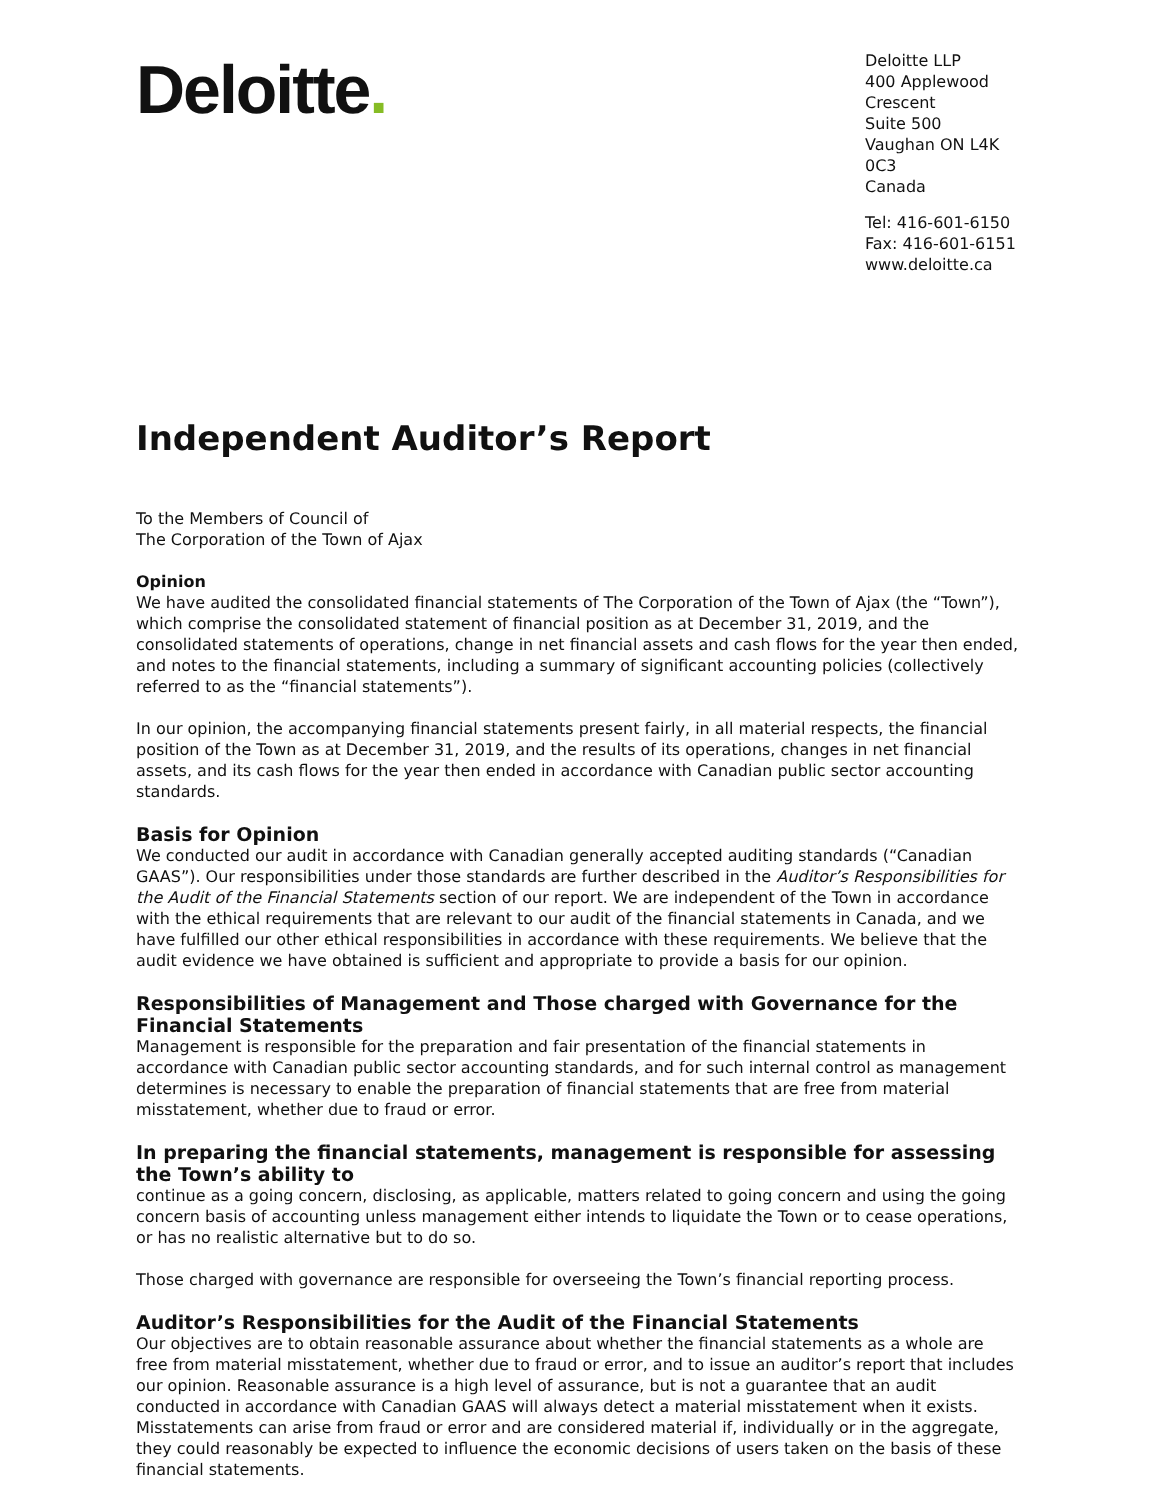Deloitte.
Deloitte LLP
400 Applewood Crescent
Suite 500
Vaughan ON L4K 0C3
Canada
Tel: 416-601-6150
Fax: 416-601-6151
www.deloitte.ca
Independent Auditor’s Report
To the Members of Council of
The Corporation of the Town of Ajax
Opinion
We have audited the consolidated financial statements of The Corporation of the Town of Ajax (the “Town”), which comprise the consolidated statement of financial position as at December 31, 2019, and the consolidated statements of operations, change in net financial assets and cash flows for the year then ended, and notes to the financial statements, including a summary of significant accounting policies (collectively referred to as the “financial statements”).
In our opinion, the accompanying financial statements present fairly, in all material respects, the financial position of the Town as at December 31, 2019, and the results of its operations, changes in net financial assets, and its cash flows for the year then ended in accordance with Canadian public sector accounting standards.
Basis for Opinion
We conducted our audit in accordance with Canadian generally accepted auditing standards (“Canadian GAAS”). Our responsibilities under those standards are further described in the Auditor’s Responsibilities for the Audit of the Financial Statements section of our report. We are independent of the Town in accordance with the ethical requirements that are relevant to our audit of the financial statements in Canada, and we have fulfilled our other ethical responsibilities in accordance with these requirements. We believe that the audit evidence we have obtained is sufficient and appropriate to provide a basis for our opinion.
Responsibilities of Management and Those charged with Governance for the Financial Statements
Management is responsible for the preparation and fair presentation of the financial statements in accordance with Canadian public sector accounting standards, and for such internal control as management determines is necessary to enable the preparation of financial statements that are free from material misstatement, whether due to fraud or error.
In preparing the financial statements, management is responsible for assessing the Town’s ability to
continue as a going concern, disclosing, as applicable, matters related to going concern and using the going concern basis of accounting unless management either intends to liquidate the Town or to cease operations, or has no realistic alternative but to do so.
Those charged with governance are responsible for overseeing the Town’s financial reporting process.
Auditor’s Responsibilities for the Audit of the Financial Statements
Our objectives are to obtain reasonable assurance about whether the financial statements as a whole are free from material misstatement, whether due to fraud or error, and to issue an auditor’s report that includes our opinion. Reasonable assurance is a high level of assurance, but is not a guarantee that an audit conducted in accordance with Canadian GAAS will always detect a material misstatement when it exists. Misstatements can arise from fraud or error and are considered material if, individually or in the aggregate, they could reasonably be expected to influence the economic decisions of users taken on the basis of these financial statements.